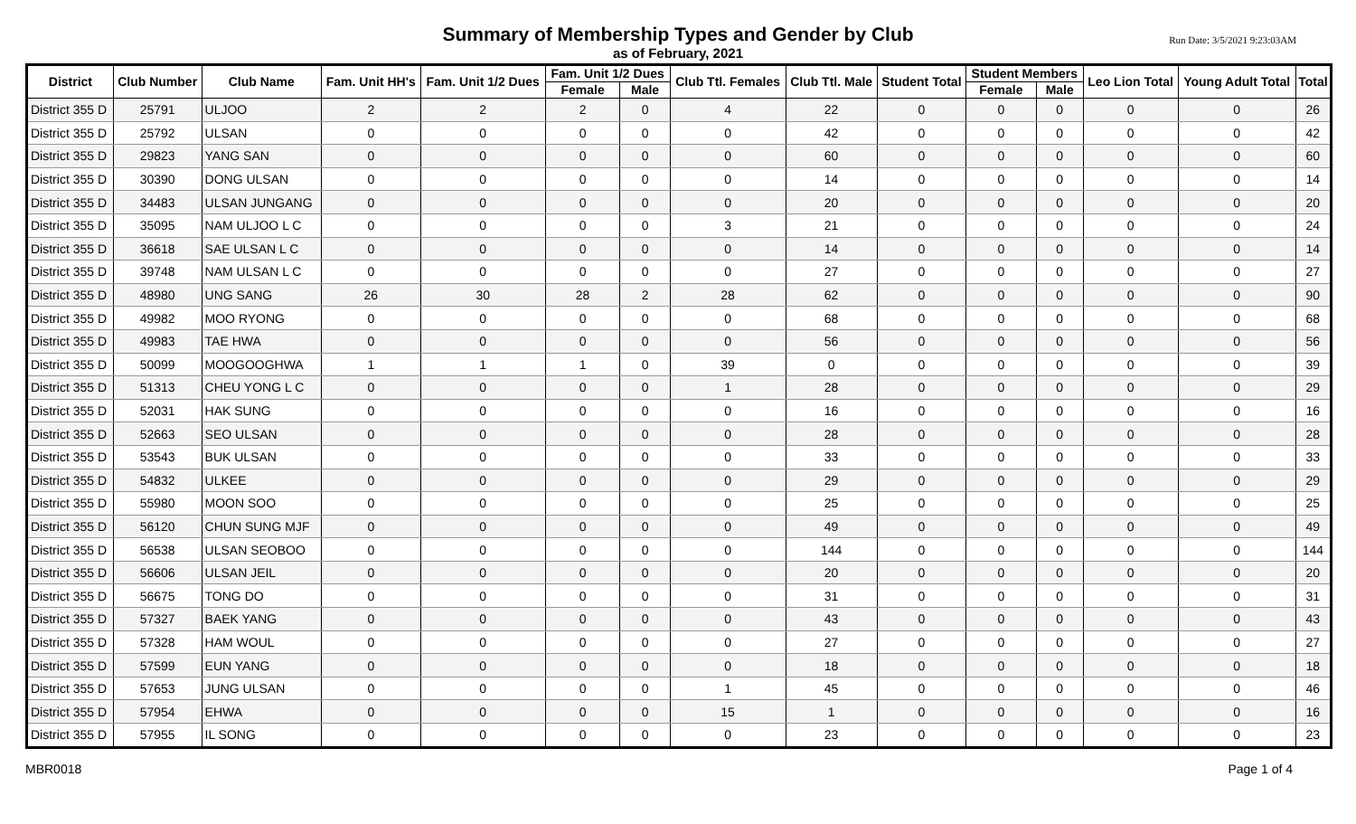Summary of Membership Types and Gender by Club
as of February, 2021
Run Date: 3/5/2021 9:23:03AM
| District | Club Number | Club Name | Fam. Unit HH's | Fam. Unit 1/2 Dues | Fam. Unit 1/2 Dues | | Club Ttl. Females | Club Ttl. Male | Student Total | Student Members | | Leo Lion Total | Young Adult Total | Total |
| --- | --- | --- | --- | --- | --- | --- | --- | --- | --- | --- | --- | --- | --- | --- |
| | | | | | Female | Male | | | | Female | Male | | | |
| District 355 D | 25791 | ULJOO | 2 | 2 | 2 | 0 | 4 | 22 | 0 | 0 | 0 | 0 | 0 | 26 |
| District 355 D | 25792 | ULSAN | 0 | 0 | 0 | 0 | 0 | 42 | 0 | 0 | 0 | 0 | 0 | 42 |
| District 355 D | 29823 | YANG SAN | 0 | 0 | 0 | 0 | 0 | 60 | 0 | 0 | 0 | 0 | 0 | 60 |
| District 355 D | 30390 | DONG ULSAN | 0 | 0 | 0 | 0 | 0 | 14 | 0 | 0 | 0 | 0 | 0 | 14 |
| District 355 D | 34483 | ULSAN JUNGANG | 0 | 0 | 0 | 0 | 0 | 20 | 0 | 0 | 0 | 0 | 0 | 20 |
| District 355 D | 35095 | NAM ULJOO L C | 0 | 0 | 0 | 0 | 3 | 21 | 0 | 0 | 0 | 0 | 0 | 24 |
| District 355 D | 36618 | SAE ULSAN L C | 0 | 0 | 0 | 0 | 0 | 14 | 0 | 0 | 0 | 0 | 0 | 14 |
| District 355 D | 39748 | NAM ULSAN L C | 0 | 0 | 0 | 0 | 0 | 27 | 0 | 0 | 0 | 0 | 0 | 27 |
| District 355 D | 48980 | UNG SANG | 26 | 30 | 28 | 2 | 28 | 62 | 0 | 0 | 0 | 0 | 0 | 90 |
| District 355 D | 49982 | MOO RYONG | 0 | 0 | 0 | 0 | 0 | 68 | 0 | 0 | 0 | 0 | 0 | 68 |
| District 355 D | 49983 | TAE HWA | 0 | 0 | 0 | 0 | 0 | 56 | 0 | 0 | 0 | 0 | 0 | 56 |
| District 355 D | 50099 | MOOGOOGHWA | 1 | 1 | 1 | 0 | 39 | 0 | 0 | 0 | 0 | 0 | 0 | 39 |
| District 355 D | 51313 | CHEU YONG L C | 0 | 0 | 0 | 0 | 1 | 28 | 0 | 0 | 0 | 0 | 0 | 29 |
| District 355 D | 52031 | HAK SUNG | 0 | 0 | 0 | 0 | 0 | 16 | 0 | 0 | 0 | 0 | 0 | 16 |
| District 355 D | 52663 | SEO ULSAN | 0 | 0 | 0 | 0 | 0 | 28 | 0 | 0 | 0 | 0 | 0 | 28 |
| District 355 D | 53543 | BUK ULSAN | 0 | 0 | 0 | 0 | 0 | 33 | 0 | 0 | 0 | 0 | 0 | 33 |
| District 355 D | 54832 | ULKEE | 0 | 0 | 0 | 0 | 0 | 29 | 0 | 0 | 0 | 0 | 0 | 29 |
| District 355 D | 55980 | MOON SOO | 0 | 0 | 0 | 0 | 0 | 25 | 0 | 0 | 0 | 0 | 0 | 25 |
| District 355 D | 56120 | CHUN SUNG MJF | 0 | 0 | 0 | 0 | 0 | 49 | 0 | 0 | 0 | 0 | 0 | 49 |
| District 355 D | 56538 | ULSAN SEOBOO | 0 | 0 | 0 | 0 | 0 | 144 | 0 | 0 | 0 | 0 | 0 | 144 |
| District 355 D | 56606 | ULSAN JEIL | 0 | 0 | 0 | 0 | 0 | 20 | 0 | 0 | 0 | 0 | 0 | 20 |
| District 355 D | 56675 | TONG DO | 0 | 0 | 0 | 0 | 0 | 31 | 0 | 0 | 0 | 0 | 0 | 31 |
| District 355 D | 57327 | BAEK YANG | 0 | 0 | 0 | 0 | 0 | 43 | 0 | 0 | 0 | 0 | 0 | 43 |
| District 355 D | 57328 | HAM WOUL | 0 | 0 | 0 | 0 | 0 | 27 | 0 | 0 | 0 | 0 | 0 | 27 |
| District 355 D | 57599 | EUN YANG | 0 | 0 | 0 | 0 | 0 | 18 | 0 | 0 | 0 | 0 | 0 | 18 |
| District 355 D | 57653 | JUNG ULSAN | 0 | 0 | 0 | 0 | 1 | 45 | 0 | 0 | 0 | 0 | 0 | 46 |
| District 355 D | 57954 | EHWA | 0 | 0 | 0 | 0 | 15 | 1 | 0 | 0 | 0 | 0 | 0 | 16 |
| District 355 D | 57955 | IL SONG | 0 | 0 | 0 | 0 | 0 | 23 | 0 | 0 | 0 | 0 | 0 | 23 |
MBR0018 Page 1 of 4